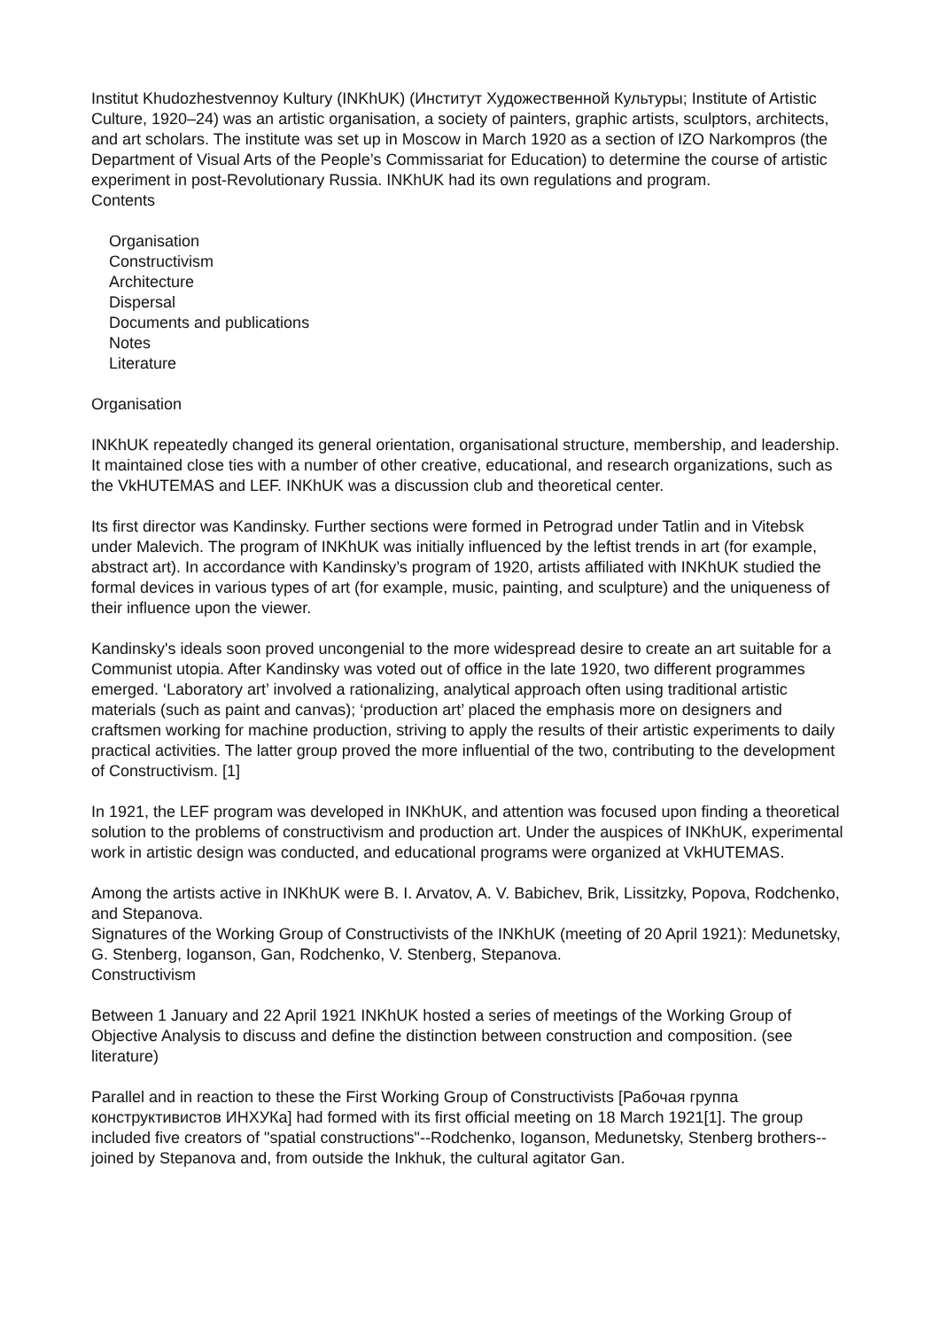Institut Khudozhestvennoy Kultury (INKhUK) (Институт Художественной Культуры; Institute of Artistic Culture, 1920–24) was an artistic organisation, a society of painters, graphic artists, sculptors, architects, and art scholars. The institute was set up in Moscow in March 1920 as a section of IZO Narkompros (the Department of Visual Arts of the People’s Commissariat for Education) to determine the course of artistic experiment in post-Revolutionary Russia. INKhUK had its own regulations and program.
Contents
Organisation
Constructivism
Architecture
Dispersal
Documents and publications
Notes
Literature
Organisation
INKhUK repeatedly changed its general orientation, organisational structure, membership, and leadership. It maintained close ties with a number of other creative, educational, and research organizations, such as the VkHUTEMAS and LEF. INKhUK was a discussion club and theoretical center.
Its first director was Kandinsky. Further sections were formed in Petrograd under Tatlin and in Vitebsk under Malevich. The program of INKhUK was initially influenced by the leftist trends in art (for example, abstract art). In accordance with Kandinsky’s program of 1920, artists affiliated with INKhUK studied the formal devices in various types of art (for example, music, painting, and sculpture) and the uniqueness of their influence upon the viewer.
Kandinsky's ideals soon proved uncongenial to the more widespread desire to create an art suitable for a Communist utopia. After Kandinsky was voted out of office in the late 1920, two different programmes emerged. ‘Laboratory art’ involved a rationalizing, analytical approach often using traditional artistic materials (such as paint and canvas); ‘production art’ placed the emphasis more on designers and craftsmen working for machine production, striving to apply the results of their artistic experiments to daily practical activities. The latter group proved the more influential of the two, contributing to the development of Constructivism. [1]
In 1921, the LEF program was developed in INKhUK, and attention was focused upon finding a theoretical solution to the problems of constructivism and production art. Under the auspices of INKhUK, experimental work in artistic design was conducted, and educational programs were organized at VkHUTEMAS.
Among the artists active in INKhUK were B. I. Arvatov, A. V. Babichev, Brik, Lissitzky, Popova, Rodchenko, and Stepanova.
Signatures of the Working Group of Constructivists of the INKhUK (meeting of 20 April 1921): Medunetsky, G. Stenberg, Ioganson, Gan, Rodchenko, V. Stenberg, Stepanova.
Constructivism
Between 1 January and 22 April 1921 INKhUK hosted a series of meetings of the Working Group of Objective Analysis to discuss and define the distinction between construction and composition. (see literature)
Parallel and in reaction to these the First Working Group of Constructivists [Рабочая группа конструктивистов ИНХУКа] had formed with its first official meeting on 18 March 1921[1]. The group included five creators of "spatial constructions"--Rodchenko, Ioganson, Medunetsky, Stenberg brothers--joined by Stepanova and, from outside the Inkhuk, the cultural agitator Gan.